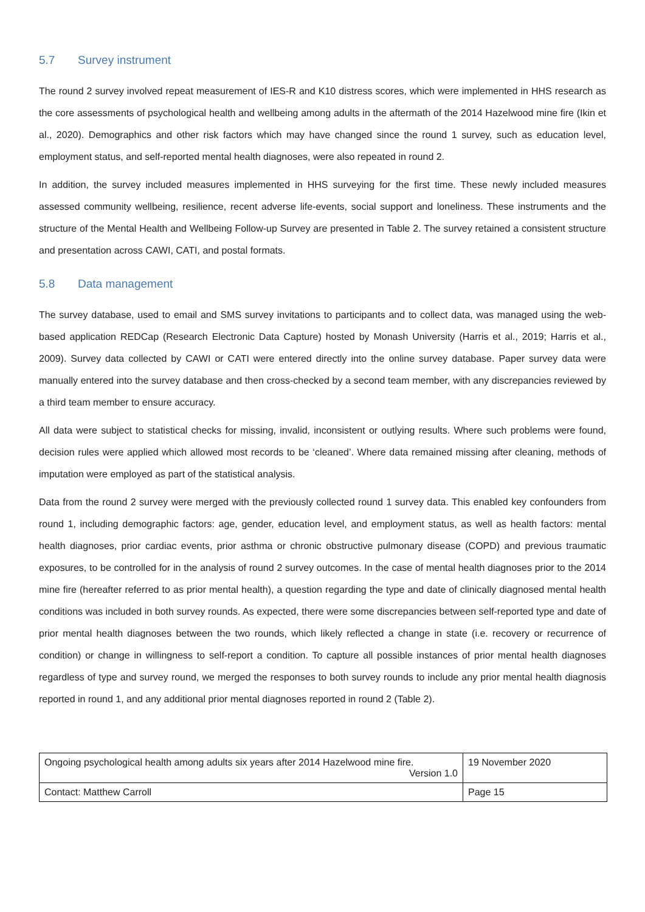5.7 Survey instrument
The round 2 survey involved repeat measurement of IES-R and K10 distress scores, which were implemented in HHS research as the core assessments of psychological health and wellbeing among adults in the aftermath of the 2014 Hazelwood mine fire (Ikin et al., 2020). Demographics and other risk factors which may have changed since the round 1 survey, such as education level, employment status, and self-reported mental health diagnoses, were also repeated in round 2.
In addition, the survey included measures implemented in HHS surveying for the first time. These newly included measures assessed community wellbeing, resilience, recent adverse life-events, social support and loneliness. These instruments and the structure of the Mental Health and Wellbeing Follow-up Survey are presented in Table 2. The survey retained a consistent structure and presentation across CAWI, CATI, and postal formats.
5.8 Data management
The survey database, used to email and SMS survey invitations to participants and to collect data, was managed using the web-based application REDCap (Research Electronic Data Capture) hosted by Monash University (Harris et al., 2019; Harris et al., 2009). Survey data collected by CAWI or CATI were entered directly into the online survey database. Paper survey data were manually entered into the survey database and then cross-checked by a second team member, with any discrepancies reviewed by a third team member to ensure accuracy.
All data were subject to statistical checks for missing, invalid, inconsistent or outlying results. Where such problems were found, decision rules were applied which allowed most records to be ‘cleaned’. Where data remained missing after cleaning, methods of imputation were employed as part of the statistical analysis.
Data from the round 2 survey were merged with the previously collected round 1 survey data. This enabled key confounders from round 1, including demographic factors: age, gender, education level, and employment status, as well as health factors: mental health diagnoses, prior cardiac events, prior asthma or chronic obstructive pulmonary disease (COPD) and previous traumatic exposures, to be controlled for in the analysis of round 2 survey outcomes. In the case of mental health diagnoses prior to the 2014 mine fire (hereafter referred to as prior mental health), a question regarding the type and date of clinically diagnosed mental health conditions was included in both survey rounds. As expected, there were some discrepancies between self-reported type and date of prior mental health diagnoses between the two rounds, which likely reflected a change in state (i.e. recovery or recurrence of condition) or change in willingness to self-report a condition. To capture all possible instances of prior mental health diagnoses regardless of type and survey round, we merged the responses to both survey rounds to include any prior mental health diagnosis reported in round 1, and any additional prior mental diagnoses reported in round 2 (Table 2).
| Ongoing psychological health among adults six years after 2014 Hazelwood mine fire. Version 1.0 | 19 November 2020 |
| Contact: Matthew Carroll | Page 15 |